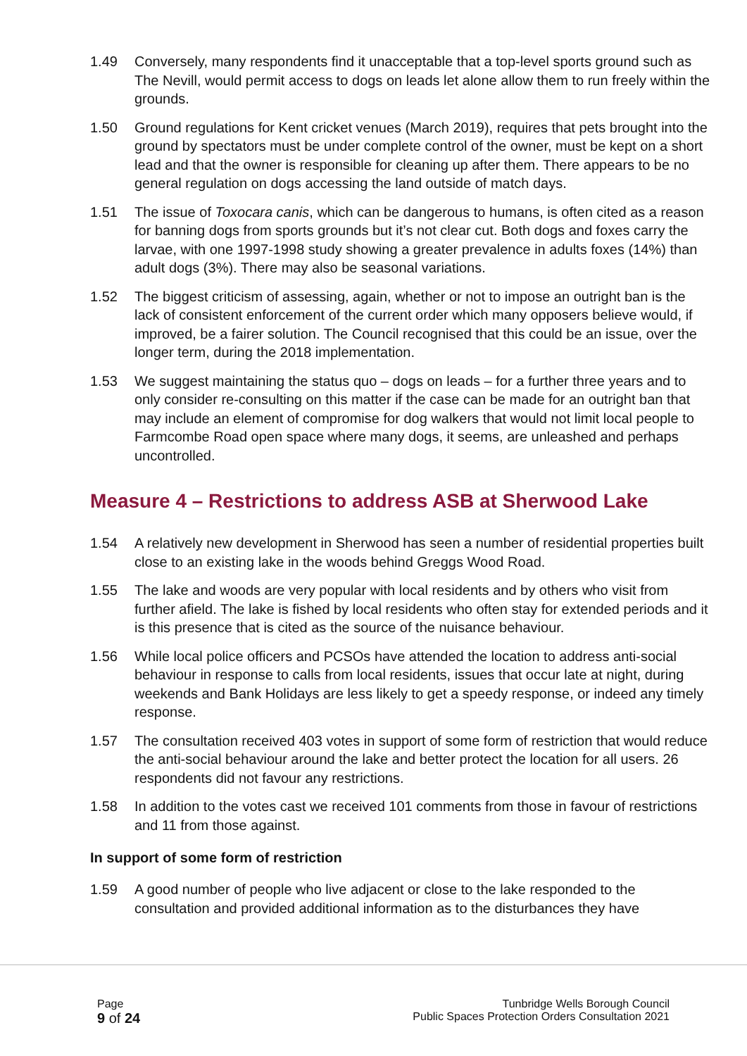1.49 Conversely, many respondents find it unacceptable that a top-level sports ground such as The Nevill, would permit access to dogs on leads let alone allow them to run freely within the grounds.
1.50 Ground regulations for Kent cricket venues (March 2019), requires that pets brought into the ground by spectators must be under complete control of the owner, must be kept on a short lead and that the owner is responsible for cleaning up after them. There appears to be no general regulation on dogs accessing the land outside of match days.
1.51 The issue of Toxocara canis, which can be dangerous to humans, is often cited as a reason for banning dogs from sports grounds but it’s not clear cut. Both dogs and foxes carry the larvae, with one 1997-1998 study showing a greater prevalence in adults foxes (14%) than adult dogs (3%). There may also be seasonal variations.
1.52 The biggest criticism of assessing, again, whether or not to impose an outright ban is the lack of consistent enforcement of the current order which many opposers believe would, if improved, be a fairer solution. The Council recognised that this could be an issue, over the longer term, during the 2018 implementation.
1.53 We suggest maintaining the status quo – dogs on leads – for a further three years and to only consider re-consulting on this matter if the case can be made for an outright ban that may include an element of compromise for dog walkers that would not limit local people to Farmcombe Road open space where many dogs, it seems, are unleashed and perhaps uncontrolled.
Measure 4 – Restrictions to address ASB at Sherwood Lake
1.54 A relatively new development in Sherwood has seen a number of residential properties built close to an existing lake in the woods behind Greggs Wood Road.
1.55 The lake and woods are very popular with local residents and by others who visit from further afield. The lake is fished by local residents who often stay for extended periods and it is this presence that is cited as the source of the nuisance behaviour.
1.56 While local police officers and PCSOs have attended the location to address anti-social behaviour in response to calls from local residents, issues that occur late at night, during weekends and Bank Holidays are less likely to get a speedy response, or indeed any timely response.
1.57 The consultation received 403 votes in support of some form of restriction that would reduce the anti-social behaviour around the lake and better protect the location for all users. 26 respondents did not favour any restrictions.
1.58 In addition to the votes cast we received 101 comments from those in favour of restrictions and 11 from those against.
In support of some form of restriction
1.59 A good number of people who live adjacent or close to the lake responded to the consultation and provided additional information as to the disturbances they have
Page
9 of 24
Tunbridge Wells Borough Council
Public Spaces Protection Orders Consultation 2021